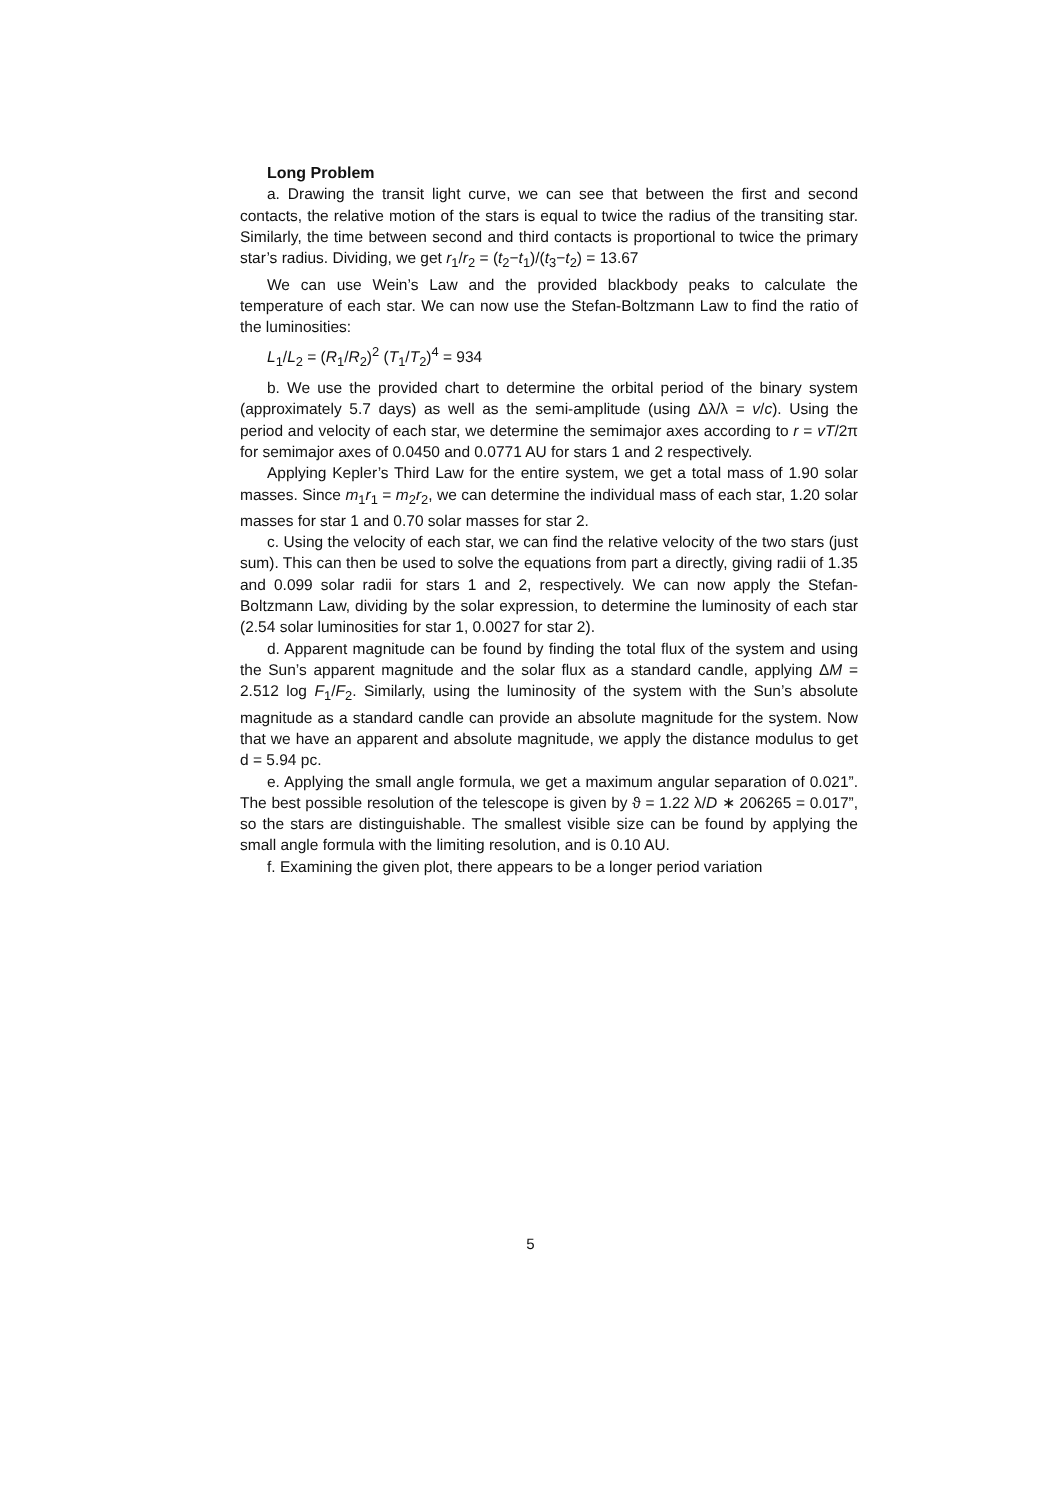Long Problem
a. Drawing the transit light curve, we can see that between the first and second contacts, the relative motion of the stars is equal to twice the radius of the transiting star. Similarly, the time between second and third contacts is proportional to twice the primary star’s radius. Dividing, we get r<sub>1</sub>/r<sub>2</sub> = (t<sub>2</sub>−t<sub>1</sub>)/(t<sub>3</sub>−t<sub>2</sub>) = 13.67
We can use Wein’s Law and the provided blackbody peaks to calculate the temperature of each star. We can now use the Stefan-Boltzmann Law to find the ratio of the luminosities:
L<sub>1</sub>/L<sub>2</sub> = (R<sub>1</sub>/R<sub>2</sub>)<sup>2</sup> (T<sub>1</sub>/T<sub>2</sub>)<sup>4</sup> = 934
b. We use the provided chart to determine the orbital period of the binary system (approximately 5.7 days) as well as the semi-amplitude (using Δλ/λ = v/c). Using the period and velocity of each star, we determine the semimajor axes according to r = vT/2π for semimajor axes of 0.0450 and 0.0771 AU for stars 1 and 2 respectively.
Applying Kepler’s Third Law for the entire system, we get a total mass of 1.90 solar masses. Since m<sub>1</sub>r<sub>1</sub> = m<sub>2</sub>r<sub>2</sub>, we can determine the individual mass of each star, 1.20 solar masses for star 1 and 0.70 solar masses for star 2.
c. Using the velocity of each star, we can find the relative velocity of the two stars (just sum). This can then be used to solve the equations from part a directly, giving radii of 1.35 and 0.099 solar radii for stars 1 and 2, respectively. We can now apply the Stefan-Boltzmann Law, dividing by the solar expression, to determine the luminosity of each star (2.54 solar luminosities for star 1, 0.0027 for star 2).
d. Apparent magnitude can be found by finding the total flux of the system and using the Sun’s apparent magnitude and the solar flux as a standard candle, applying ΔM = 2.512 log F<sub>1</sub>/F<sub>2</sub>. Similarly, using the luminosity of the system with the Sun’s absolute magnitude as a standard candle can provide an absolute magnitude for the system. Now that we have an apparent and absolute magnitude, we apply the distance modulus to get d = 5.94 pc.
e. Applying the small angle formula, we get a maximum angular separation of 0.021”. The best possible resolution of the telescope is given by ϑ = 1.22 λ/D ∗ 206265 = 0.017”, so the stars are distinguishable. The smallest visible size can be found by applying the small angle formula with the limiting resolution, and is 0.10 AU.
f. Examining the given plot, there appears to be a longer period variation
5